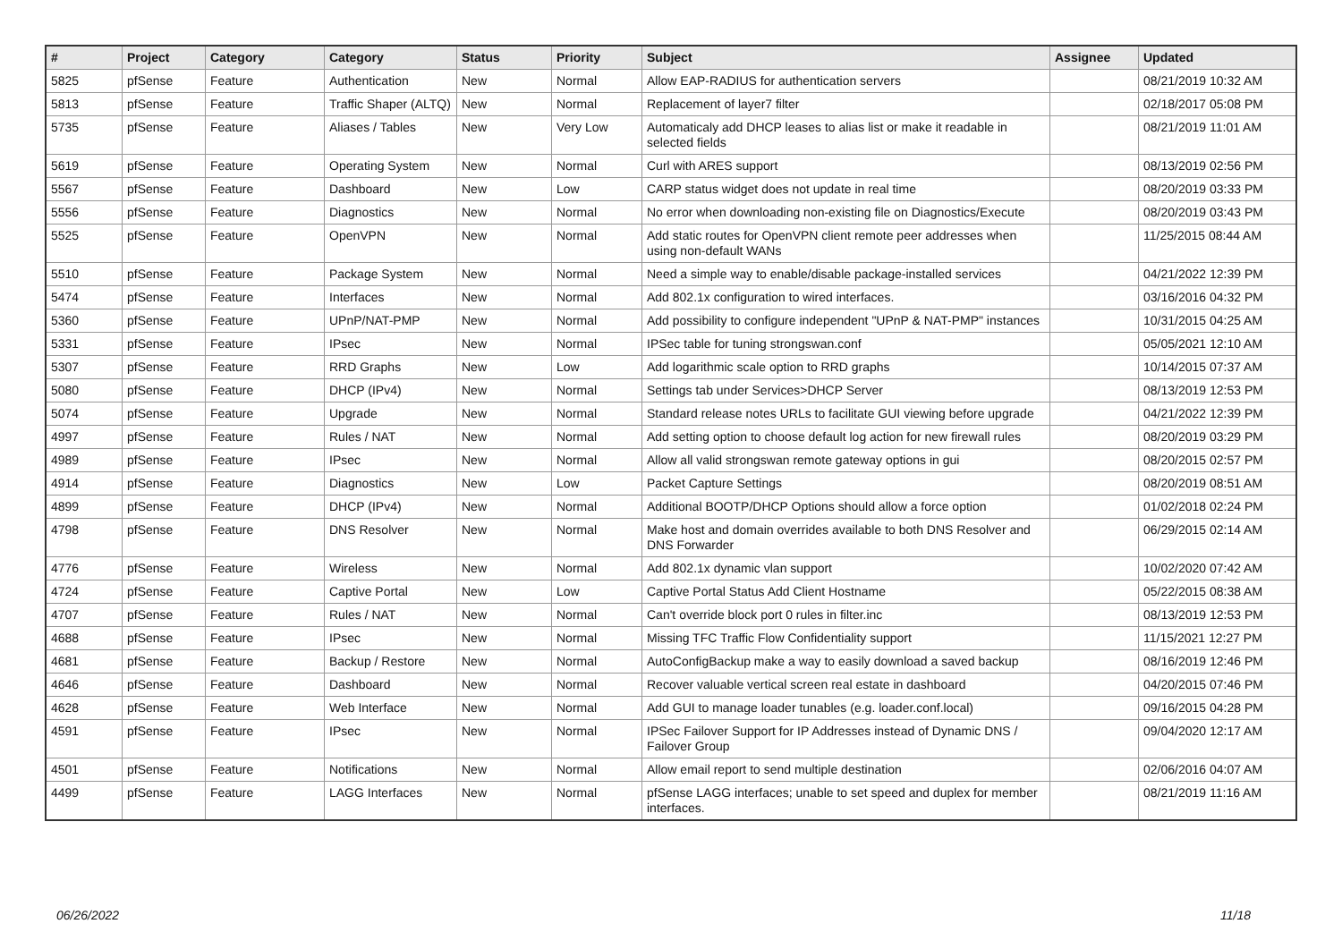| # | Project | Category | Category | Status | Priority | Subject | Assignee | Updated |
| --- | --- | --- | --- | --- | --- | --- | --- | --- |
| 5825 | pfSense | Feature | Authentication | New | Normal | Allow EAP-RADIUS for authentication servers | | 08/21/2019 10:32 AM |
| 5813 | pfSense | Feature | Traffic Shaper (ALTQ) | New | Normal | Replacement of layer7 filter | | 02/18/2017 05:08 PM |
| 5735 | pfSense | Feature | Aliases / Tables | New | Very Low | Automaticaly add DHCP leases to alias list or make it readable in selected fields | | 08/21/2019 11:01 AM |
| 5619 | pfSense | Feature | Operating System | New | Normal | Curl with ARES support | | 08/13/2019 02:56 PM |
| 5567 | pfSense | Feature | Dashboard | New | Low | CARP status widget does not update in real time | | 08/20/2019 03:33 PM |
| 5556 | pfSense | Feature | Diagnostics | New | Normal | No error when downloading non-existing file on Diagnostics/Execute | | 08/20/2019 03:43 PM |
| 5525 | pfSense | Feature | OpenVPN | New | Normal | Add static routes for OpenVPN client remote peer addresses when using non-default WANs | | 11/25/2015 08:44 AM |
| 5510 | pfSense | Feature | Package System | New | Normal | Need a simple way to enable/disable package-installed services | | 04/21/2022 12:39 PM |
| 5474 | pfSense | Feature | Interfaces | New | Normal | Add 802.1x configuration to wired interfaces. | | 03/16/2016 04:32 PM |
| 5360 | pfSense | Feature | UPnP/NAT-PMP | New | Normal | Add possibility to configure independent "UPnP & NAT-PMP" instances | | 10/31/2015 04:25 AM |
| 5331 | pfSense | Feature | IPsec | New | Normal | IPSec table for tuning strongswan.conf | | 05/05/2021 12:10 AM |
| 5307 | pfSense | Feature | RRD Graphs | New | Low | Add logarithmic scale option to RRD graphs | | 10/14/2015 07:37 AM |
| 5080 | pfSense | Feature | DHCP (IPv4) | New | Normal | Settings tab under Services>DHCP Server | | 08/13/2019 12:53 PM |
| 5074 | pfSense | Feature | Upgrade | New | Normal | Standard release notes URLs to facilitate GUI viewing before upgrade | | 04/21/2022 12:39 PM |
| 4997 | pfSense | Feature | Rules / NAT | New | Normal | Add setting option to choose default log action for new firewall rules | | 08/20/2019 03:29 PM |
| 4989 | pfSense | Feature | IPsec | New | Normal | Allow all valid strongswan remote gateway options in gui | | 08/20/2015 02:57 PM |
| 4914 | pfSense | Feature | Diagnostics | New | Low | Packet Capture Settings | | 08/20/2019 08:51 AM |
| 4899 | pfSense | Feature | DHCP (IPv4) | New | Normal | Additional BOOTP/DHCP Options should allow a force option | | 01/02/2018 02:24 PM |
| 4798 | pfSense | Feature | DNS Resolver | New | Normal | Make host and domain overrides available to both DNS Resolver and DNS Forwarder | | 06/29/2015 02:14 AM |
| 4776 | pfSense | Feature | Wireless | New | Normal | Add 802.1x dynamic vlan support | | 10/02/2020 07:42 AM |
| 4724 | pfSense | Feature | Captive Portal | New | Low | Captive Portal Status Add Client Hostname | | 05/22/2015 08:38 AM |
| 4707 | pfSense | Feature | Rules / NAT | New | Normal | Can't override block port 0 rules in filter.inc | | 08/13/2019 12:53 PM |
| 4688 | pfSense | Feature | IPsec | New | Normal | Missing TFC Traffic Flow Confidentiality support | | 11/15/2021 12:27 PM |
| 4681 | pfSense | Feature | Backup / Restore | New | Normal | AutoConfigBackup make a way to easily download a saved backup | | 08/16/2019 12:46 PM |
| 4646 | pfSense | Feature | Dashboard | New | Normal | Recover valuable vertical screen real estate in dashboard | | 04/20/2015 07:46 PM |
| 4628 | pfSense | Feature | Web Interface | New | Normal | Add GUI to manage loader tunables (e.g. loader.conf.local) | | 09/16/2015 04:28 PM |
| 4591 | pfSense | Feature | IPsec | New | Normal | IPSec Failover Support for IP Addresses instead of Dynamic DNS / Failover Group | | 09/04/2020 12:17 AM |
| 4501 | pfSense | Feature | Notifications | New | Normal | Allow email report to send multiple destination | | 02/06/2016 04:07 AM |
| 4499 | pfSense | Feature | LAGG Interfaces | New | Normal | pfSense LAGG interfaces; unable to set speed and duplex for member interfaces. | | 08/21/2019 11:16 AM |
06/26/2022 11/18